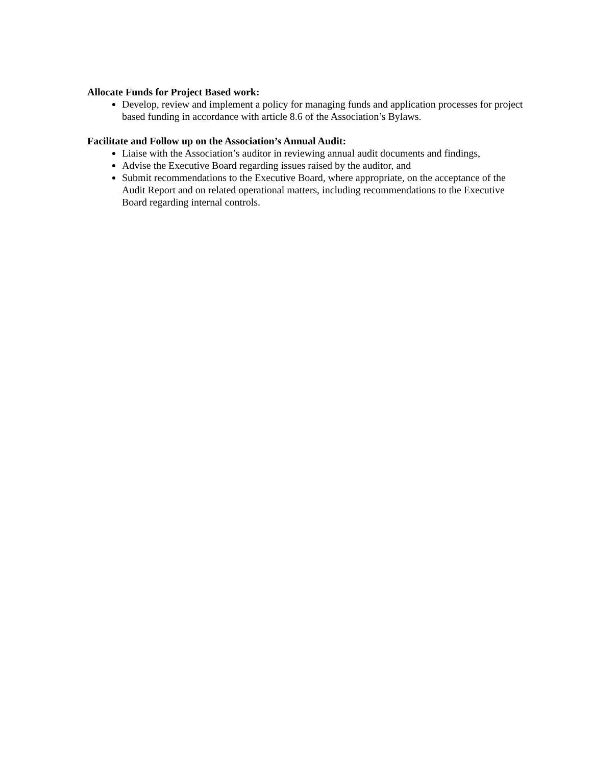Allocate Funds for Project Based work:
Develop, review and implement a policy for managing funds and application processes for project based funding in accordance with article 8.6 of the Association’s Bylaws.
Facilitate and Follow up on the Association’s Annual Audit:
Liaise with the Association’s auditor in reviewing annual audit documents and findings,
Advise the Executive Board regarding issues raised by the auditor, and
Submit recommendations to the Executive Board, where appropriate, on the acceptance of the Audit Report and on related operational matters, including recommendations to the Executive Board regarding internal controls.